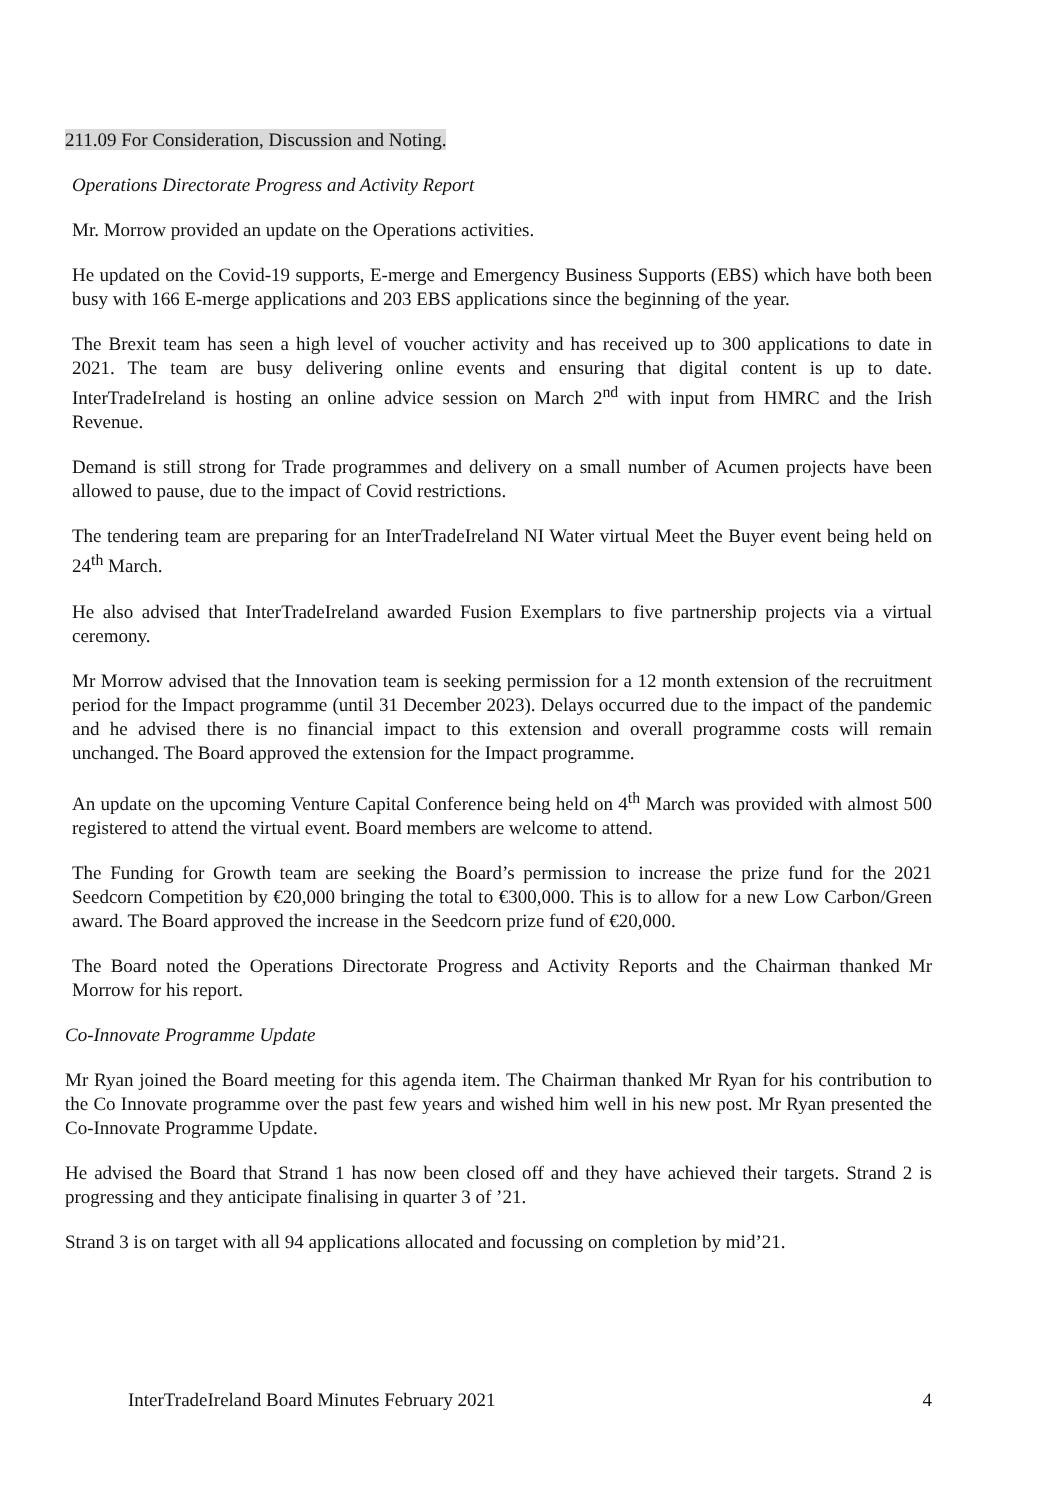211.09 For Consideration, Discussion and Noting.
Operations Directorate Progress and Activity Report
Mr. Morrow provided an update on the Operations activities.
He updated on the Covid-19 supports, E-merge and Emergency Business Supports (EBS) which have both been busy with 166 E-merge applications and 203 EBS applications since the beginning of the year.
The Brexit team has seen a high level of voucher activity and has received up to 300 applications to date in 2021. The team are busy delivering online events and ensuring that digital content is up to date. InterTradeIreland is hosting an online advice session on March 2<sup>nd</sup> with input from HMRC and the Irish Revenue.
Demand is still strong for Trade programmes and delivery on a small number of Acumen projects have been allowed to pause, due to the impact of Covid restrictions.
The tendering team are preparing for an InterTradeIreland NI Water virtual Meet the Buyer event being held on 24<sup>th</sup> March.
He also advised that InterTradeIreland awarded Fusion Exemplars to five partnership projects via a virtual ceremony.
Mr Morrow advised that the Innovation team is seeking permission for a 12 month extension of the recruitment period for the Impact programme (until 31 December 2023). Delays occurred due to the impact of the pandemic and he advised there is no financial impact to this extension and overall programme costs will remain unchanged. The Board approved the extension for the Impact programme.
An update on the upcoming Venture Capital Conference being held on 4<sup>th</sup> March was provided with almost 500 registered to attend the virtual event. Board members are welcome to attend.
The Funding for Growth team are seeking the Board’s permission to increase the prize fund for the 2021 Seedcorn Competition by €20,000 bringing the total to €300,000. This is to allow for a new Low Carbon/Green award. The Board approved the increase in the Seedcorn prize fund of €20,000.
The Board noted the Operations Directorate Progress and Activity Reports and the Chairman thanked Mr Morrow for his report.
Co-Innovate Programme Update
Mr Ryan joined the Board meeting for this agenda item. The Chairman thanked Mr Ryan for his contribution to the Co Innovate programme over the past few years and wished him well in his new post. Mr Ryan presented the Co-Innovate Programme Update.
He advised the Board that Strand 1 has now been closed off and they have achieved their targets. Strand 2 is progressing and they anticipate finalising in quarter 3 of ’21.
Strand 3 is on target with all 94 applications allocated and focussing on completion by mid’21.
InterTradeIreland Board Minutes February 2021 4